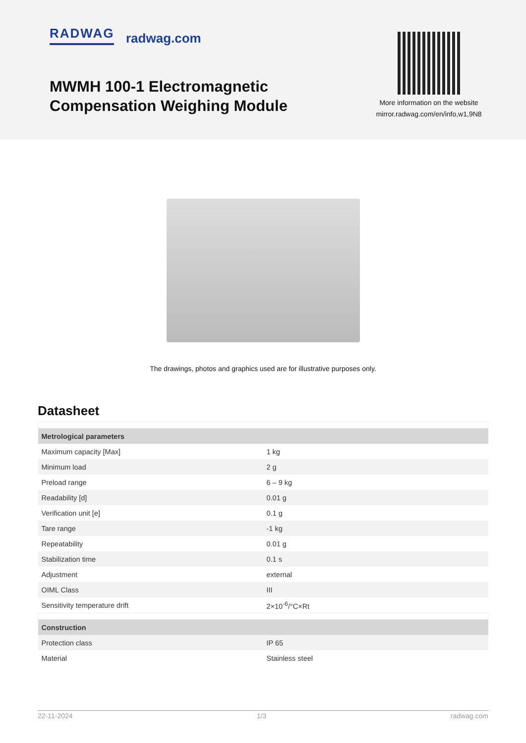RADWAG radwag.com
MWMH 100-1 Electromagnetic
Compensation Weighing Module
More information on the website
mirror.radwag.com/en/info,w1,9N8
The drawings, photos and graphics used are for illustrative purposes only.
Datasheet
| Metrological parameters | |
| --- | --- |
| Maximum capacity [Max] | 1 kg |
| Minimum load | 2 g |
| Preload range | 6 – 9 kg |
| Readability [d] | 0.01 g |
| Verification unit [e] | 0.1 g |
| Tare range | -1 kg |
| Repeatability | 0.01 g |
| Stabilization time | 0.1 s |
| Adjustment | external |
| OIML Class | III |
| Sensitivity temperature drift | 2×10<sup>-6</sup>/°C×Rt |
| Construction | |
| Protection class | IP 65 |
| Material | Stainless steel |
22-11-2024 1/3 radwag.com